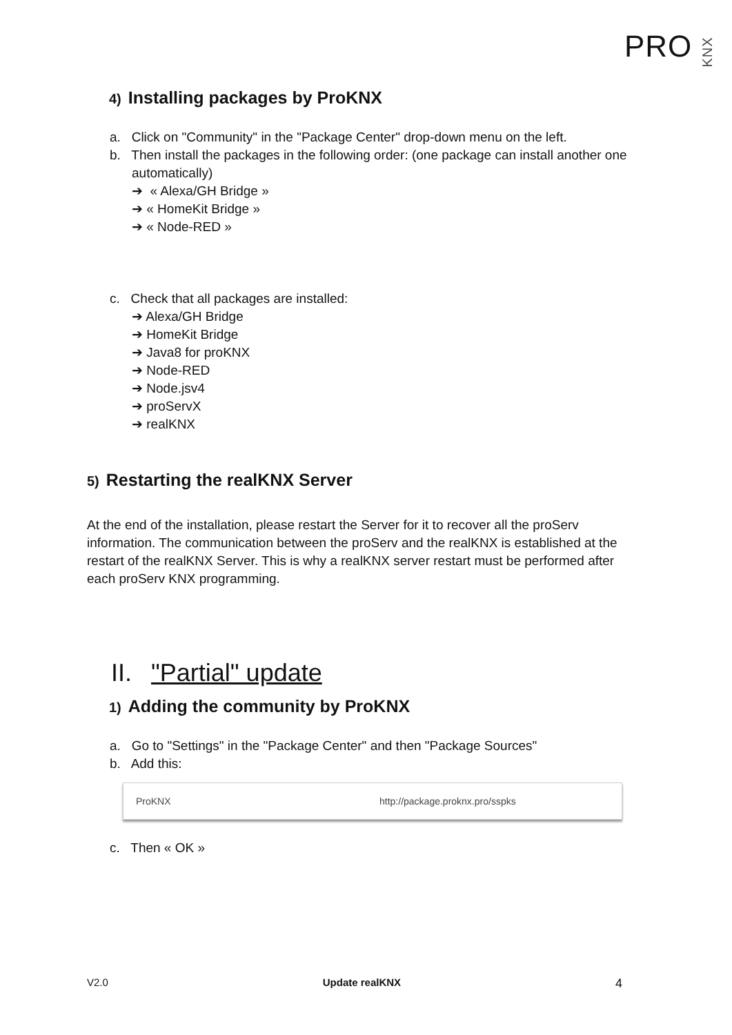PROKNX
4) Installing packages by ProKNX
a. Click on "Community" in the "Package Center" drop-down menu on the left.
b. Then install the packages in the following order: (one package can install another one automatically)
➔ « Alexa/GH Bridge »
➔ « HomeKit Bridge »
➔ « Node-RED »
c. Check that all packages are installed:
➔ Alexa/GH Bridge
➔ HomeKit Bridge
➔ Java8 for proKNX
➔ Node-RED
➔ Node.jsv4
➔ proServX
➔ realKNX
5) Restarting the realKNX Server
At the end of the installation, please restart the Server for it to recover all the proServ information. The communication between the proServ and the realKNX is established at the restart of the realKNX Server. This is why a realKNX server restart must be performed after each proServ KNX programming.
II. "Partial" update
1) Adding the community by ProKNX
a. Go to "Settings" in the "Package Center" and then "Package Sources"
b. Add this:
ProKNX http://package.proknx.pro/sspks
c. Then « OK »
V2.0 Update realKNX 4